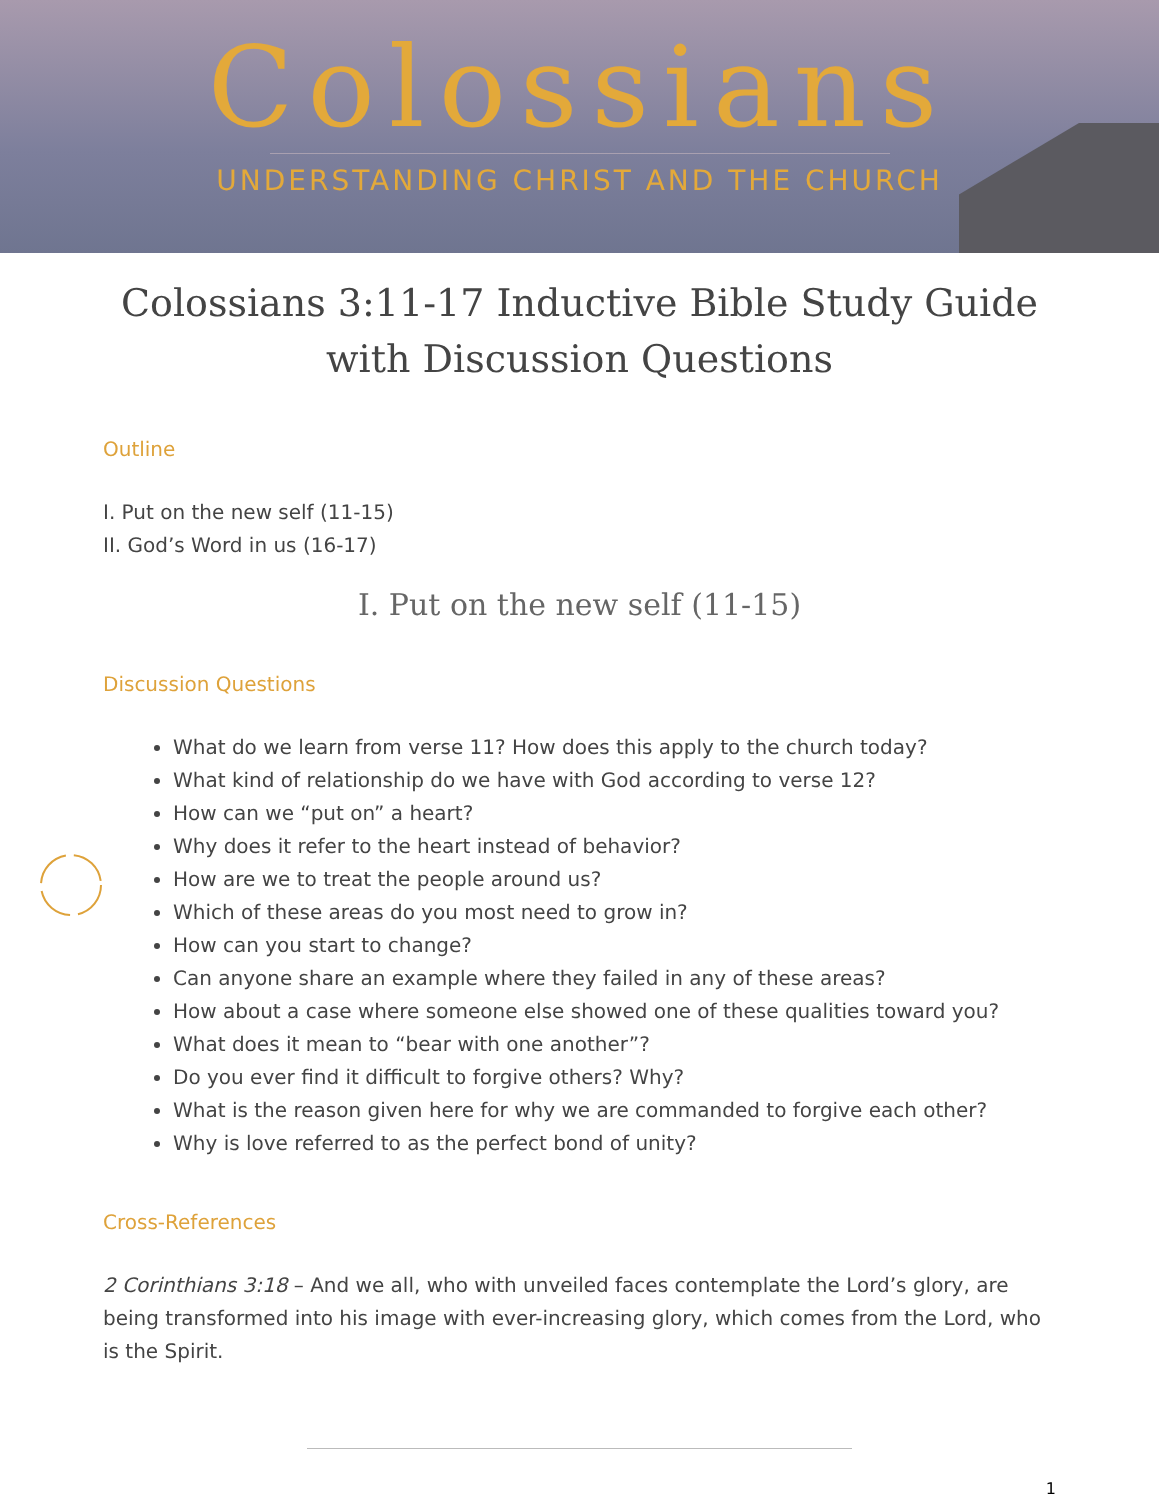Colossians
UNDERSTANDING CHRIST AND THE CHURCH
Colossians 3:11-17 Inductive Bible Study Guide
with Discussion Questions
Outline
I. Put on the new self (11-15)
II. God’s Word in us (16-17)
I. Put on the new self (11-15)
Discussion Questions
What do we learn from verse 11? How does this apply to the church today?
What kind of relationship do we have with God according to verse 12?
How can we “put on” a heart?
Why does it refer to the heart instead of behavior?
How are we to treat the people around us?
Which of these areas do you most need to grow in?
How can you start to change?
Can anyone share an example where they failed in any of these areas?
How about a case where someone else showed one of these qualities toward you?
What does it mean to “bear with one another”?
Do you ever find it difficult to forgive others? Why?
What is the reason given here for why we are commanded to forgive each other?
Why is love referred to as the perfect bond of unity?
Cross-References
2 Corinthians 3:18 – And we all, who with unveiled faces contemplate the Lord’s glory, are being transformed into his image with ever-increasing glory, which comes from the Lord, who is the Spirit.
1